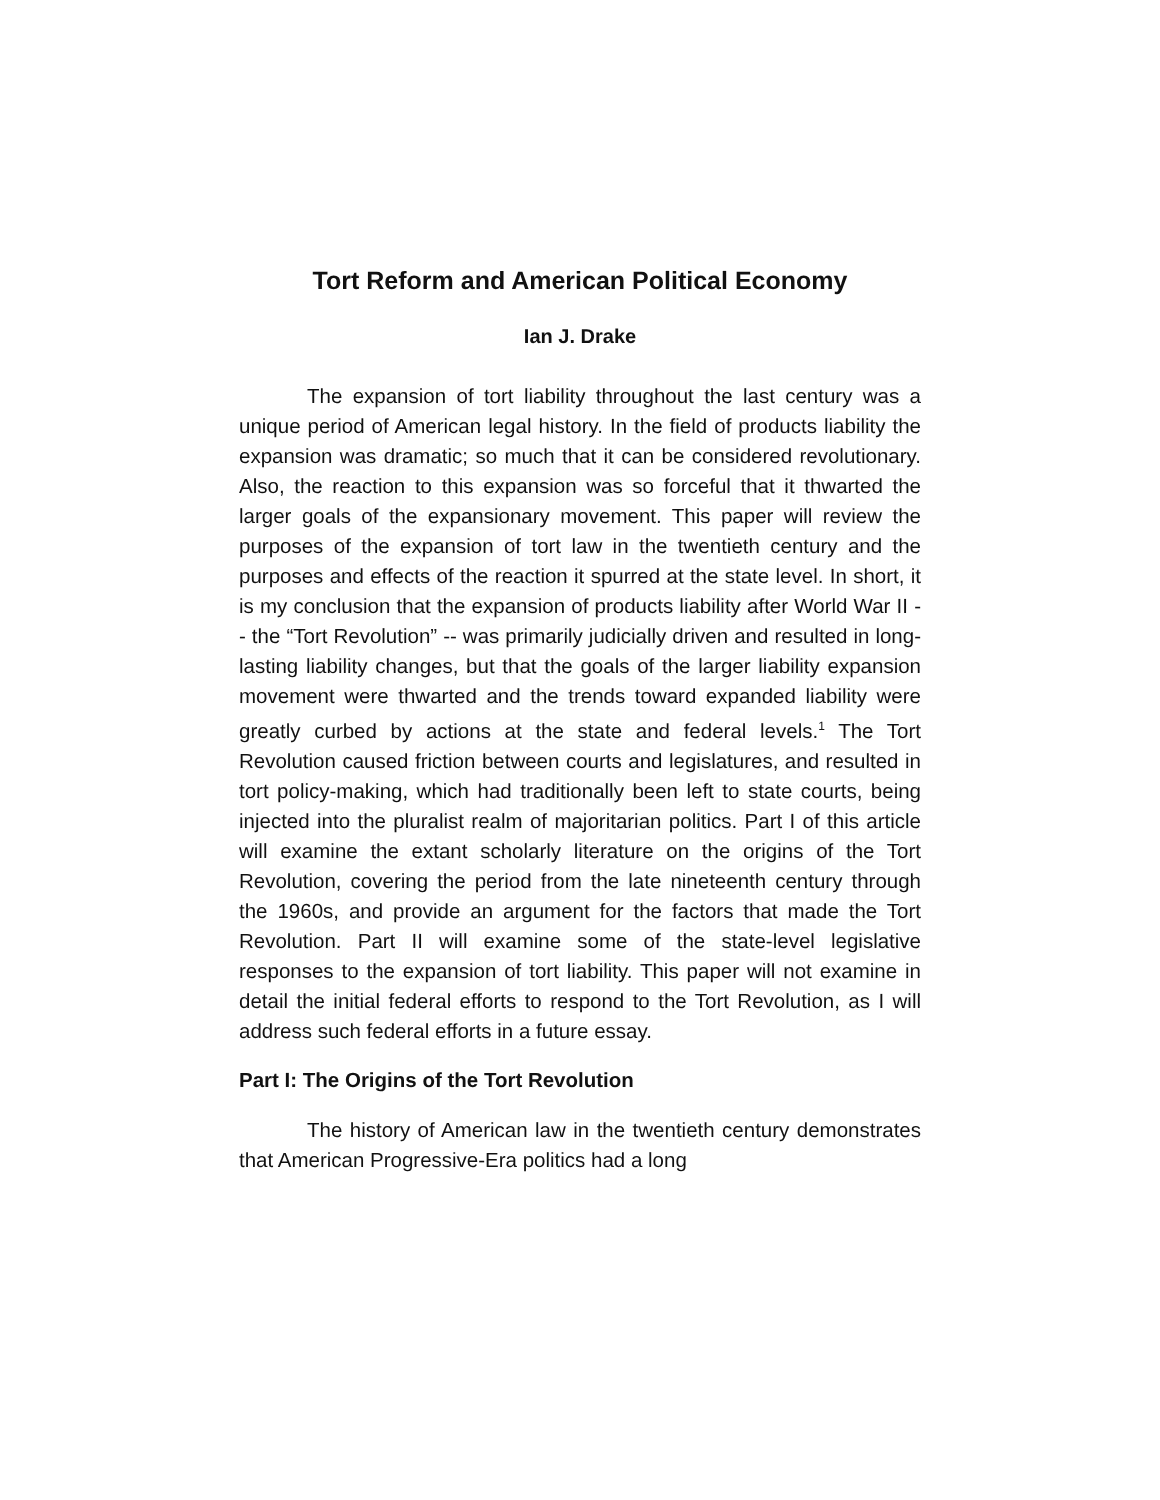Tort Reform and American Political Economy
Ian J. Drake
The expansion of tort liability throughout the last century was a unique period of American legal history. In the field of products liability the expansion was dramatic; so much that it can be considered revolutionary. Also, the reaction to this expansion was so forceful that it thwarted the larger goals of the expansionary movement. This paper will review the purposes of the expansion of tort law in the twentieth century and the purposes and effects of the reaction it spurred at the state level. In short, it is my conclusion that the expansion of products liability after World War II -- the “Tort Revolution” -- was primarily judicially driven and resulted in long-lasting liability changes, but that the goals of the larger liability expansion movement were thwarted and the trends toward expanded liability were greatly curbed by actions at the state and federal levels.<sup>1</sup> The Tort Revolution caused friction between courts and legislatures, and resulted in tort policy-making, which had traditionally been left to state courts, being injected into the pluralist realm of majoritarian politics. Part I of this article will examine the extant scholarly literature on the origins of the Tort Revolution, covering the period from the late nineteenth century through the 1960s, and provide an argument for the factors that made the Tort Revolution. Part II will examine some of the state-level legislative responses to the expansion of tort liability. This paper will not examine in detail the initial federal efforts to respond to the Tort Revolution, as I will address such federal efforts in a future essay.
Part I: The Origins of the Tort Revolution
The history of American law in the twentieth century demonstrates that American Progressive-Era politics had a long